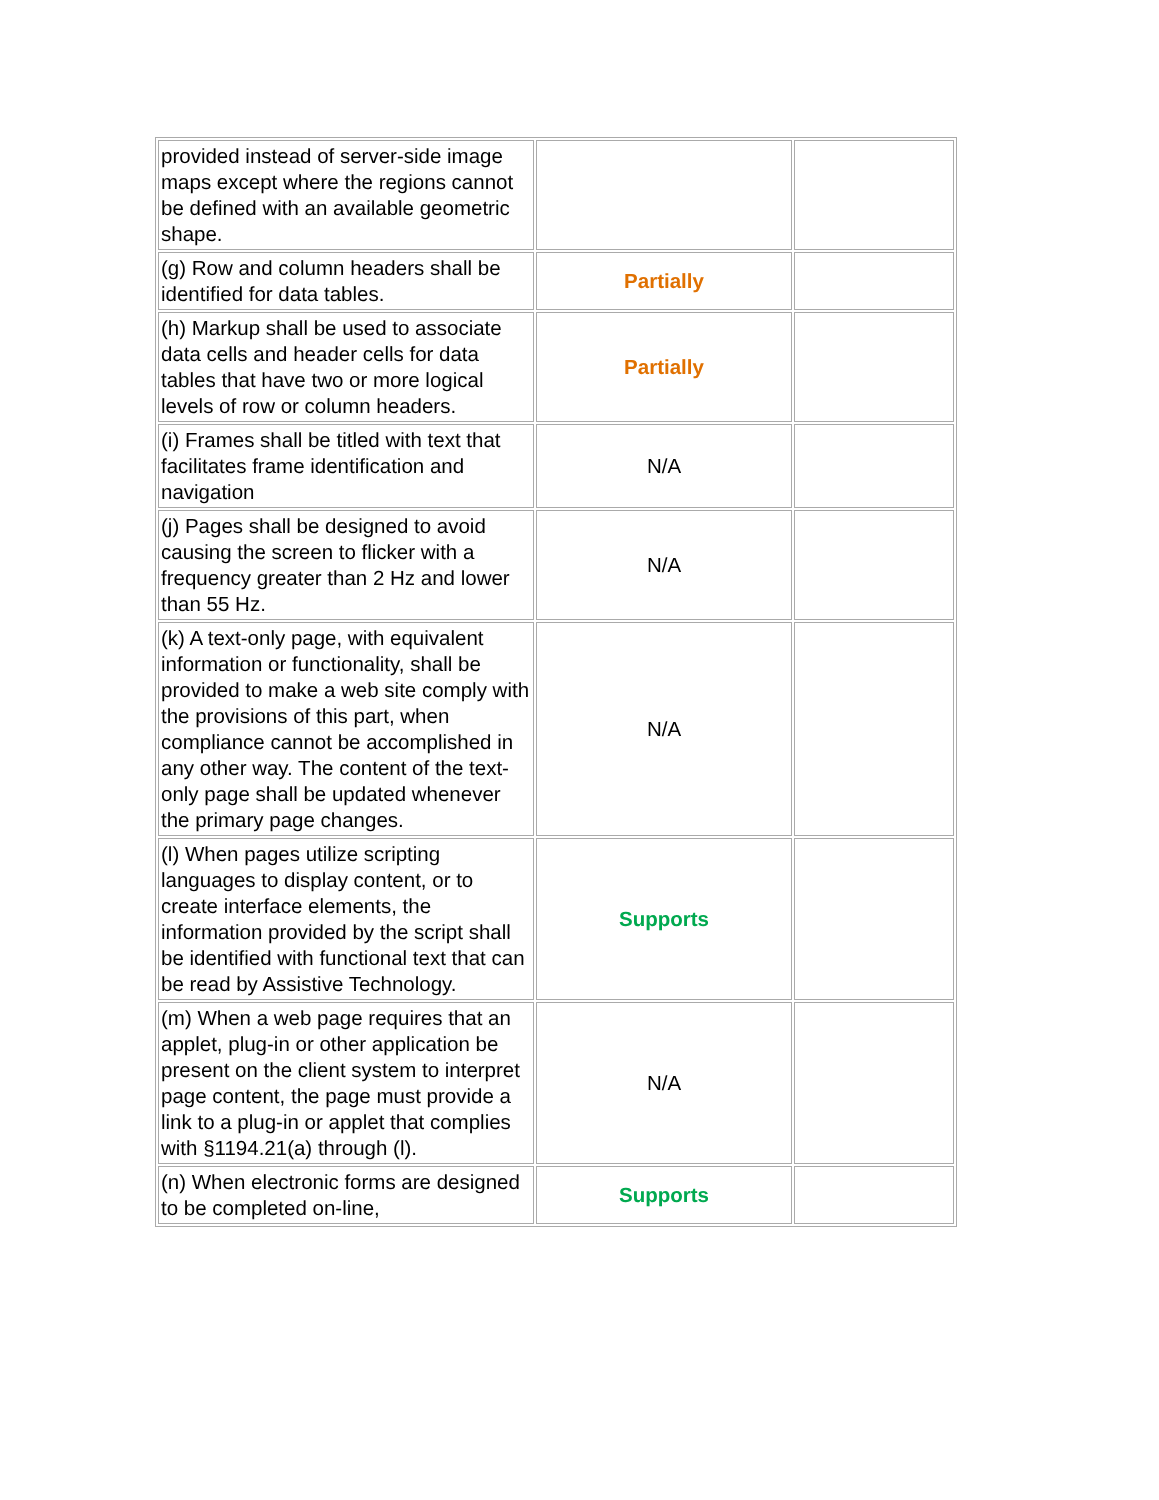| provided instead of server-side image maps except where the regions cannot be defined with an available geometric shape. | | |
| (g) Row and column headers shall be identified for data tables. | Partially | |
| (h) Markup shall be used to associate data cells and header cells for data tables that have two or more logical levels of row or column headers. | Partially | |
| (i) Frames shall be titled with text that facilitates frame identification and navigation | N/A | |
| (j) Pages shall be designed to avoid causing the screen to flicker with a frequency greater than 2 Hz and lower than 55 Hz. | N/A | |
| (k) A text-only page, with equivalent information or functionality, shall be provided to make a web site comply with the provisions of this part, when compliance cannot be accomplished in any other way. The content of the text-only page shall be updated whenever the primary page changes. | N/A | |
| (l) When pages utilize scripting languages to display content, or to create interface elements, the information provided by the script shall be identified with functional text that can be read by Assistive Technology. | Supports | |
| (m) When a web page requires that an applet, plug-in or other application be present on the client system to interpret page content, the page must provide a link to a plug-in or applet that complies with §1194.21(a) through (l). | N/A | |
| (n) When electronic forms are designed to be completed on-line, | Supports | |